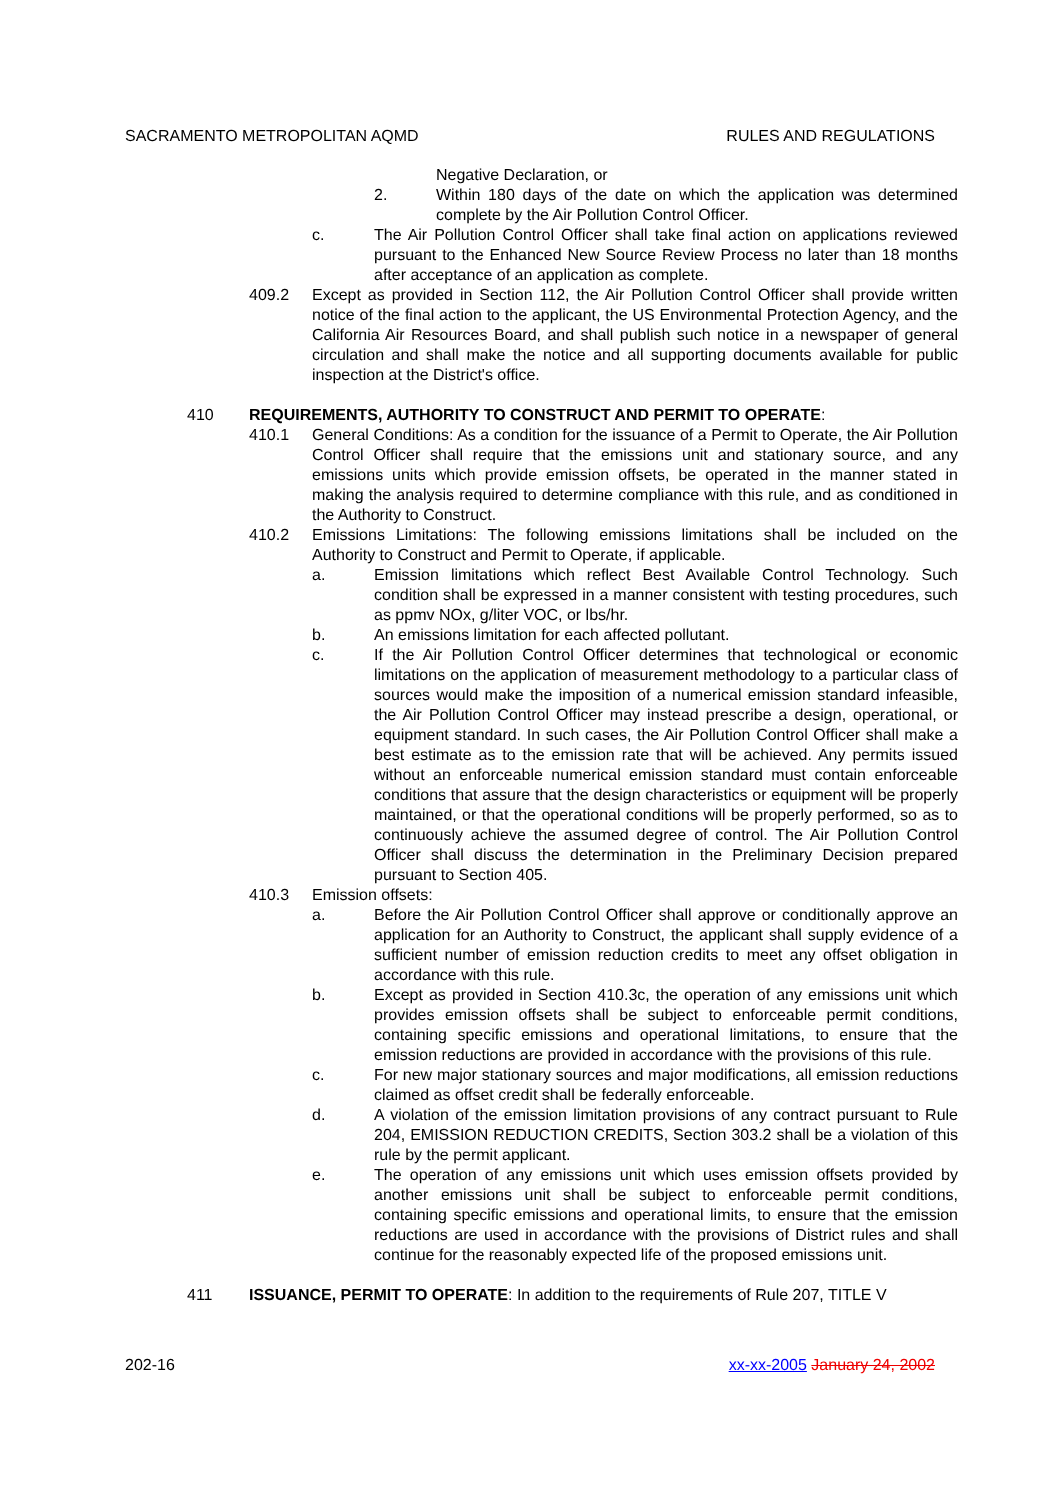SACRAMENTO METROPOLITAN AQMD RULES AND REGULATIONS
Negative Declaration, or
2. Within 180 days of the date on which the application was determined complete by the Air Pollution Control Officer.
c. The Air Pollution Control Officer shall take final action on applications reviewed pursuant to the Enhanced New Source Review Process no later than 18 months after acceptance of an application as complete.
409.2 Except as provided in Section 112, the Air Pollution Control Officer shall provide written notice of the final action to the applicant, the US Environmental Protection Agency, and the California Air Resources Board, and shall publish such notice in a newspaper of general circulation and shall make the notice and all supporting documents available for public inspection at the District's office.
410 REQUIREMENTS, AUTHORITY TO CONSTRUCT AND PERMIT TO OPERATE:
410.1 General Conditions: As a condition for the issuance of a Permit to Operate, the Air Pollution Control Officer shall require that the emissions unit and stationary source, and any emissions units which provide emission offsets, be operated in the manner stated in making the analysis required to determine compliance with this rule, and as conditioned in the Authority to Construct.
410.2 Emissions Limitations: The following emissions limitations shall be included on the Authority to Construct and Permit to Operate, if applicable.
a. Emission limitations which reflect Best Available Control Technology. Such condition shall be expressed in a manner consistent with testing procedures, such as ppmv NOx, g/liter VOC, or lbs/hr.
b. An emissions limitation for each affected pollutant.
c. If the Air Pollution Control Officer determines that technological or economic limitations on the application of measurement methodology to a particular class of sources would make the imposition of a numerical emission standard infeasible, the Air Pollution Control Officer may instead prescribe a design, operational, or equipment standard. In such cases, the Air Pollution Control Officer shall make a best estimate as to the emission rate that will be achieved. Any permits issued without an enforceable numerical emission standard must contain enforceable conditions that assure that the design characteristics or equipment will be properly maintained, or that the operational conditions will be properly performed, so as to continuously achieve the assumed degree of control. The Air Pollution Control Officer shall discuss the determination in the Preliminary Decision prepared pursuant to Section 405.
410.3 Emission offsets:
a. Before the Air Pollution Control Officer shall approve or conditionally approve an application for an Authority to Construct, the applicant shall supply evidence of a sufficient number of emission reduction credits to meet any offset obligation in accordance with this rule.
b. Except as provided in Section 410.3c, the operation of any emissions unit which provides emission offsets shall be subject to enforceable permit conditions, containing specific emissions and operational limitations, to ensure that the emission reductions are provided in accordance with the provisions of this rule.
c. For new major stationary sources and major modifications, all emission reductions claimed as offset credit shall be federally enforceable.
d. A violation of the emission limitation provisions of any contract pursuant to Rule 204, EMISSION REDUCTION CREDITS, Section 303.2 shall be a violation of this rule by the permit applicant.
e. The operation of any emissions unit which uses emission offsets provided by another emissions unit shall be subject to enforceable permit conditions, containing specific emissions and operational limits, to ensure that the emission reductions are used in accordance with the provisions of District rules and shall continue for the reasonably expected life of the proposed emissions unit.
411 ISSUANCE, PERMIT TO OPERATE: In addition to the requirements of Rule 207, TITLE V
202-16 xx-xx-2005 January 24, 2002